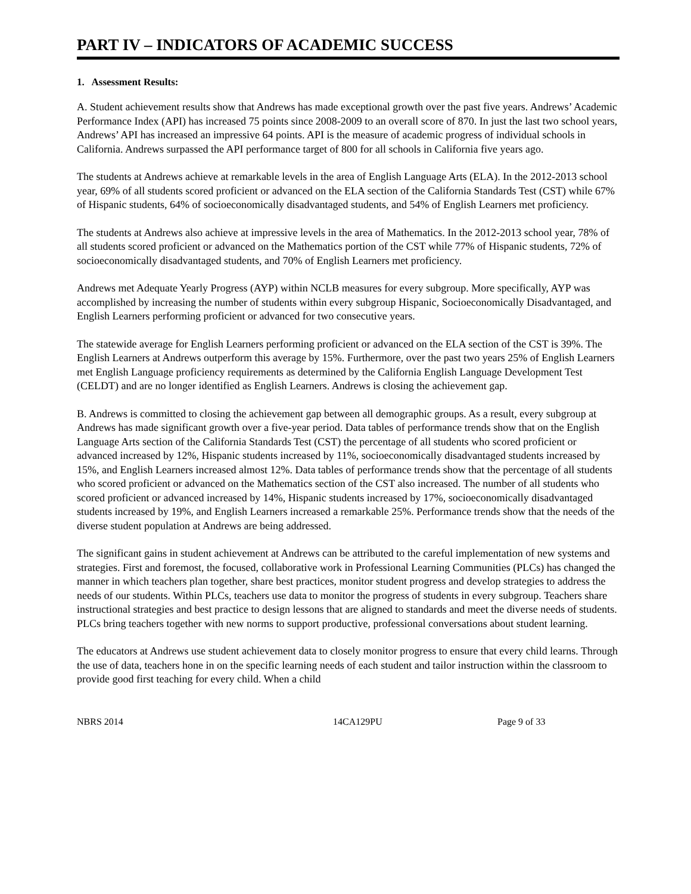PART IV – INDICATORS OF ACADEMIC SUCCESS
1. Assessment Results:
A. Student achievement results show that Andrews has made exceptional growth over the past five years. Andrews’ Academic Performance Index (API) has increased 75 points since 2008-2009 to an overall score of 870. In just the last two school years, Andrews’ API has increased an impressive 64 points. API is the measure of academic progress of individual schools in California. Andrews surpassed the API performance target of 800 for all schools in California five years ago.
The students at Andrews achieve at remarkable levels in the area of English Language Arts (ELA). In the 2012-2013 school year, 69% of all students scored proficient or advanced on the ELA section of the California Standards Test (CST) while 67% of Hispanic students, 64% of socioeconomically disadvantaged students, and 54% of English Learners met proficiency.
The students at Andrews also achieve at impressive levels in the area of Mathematics. In the 2012-2013 school year, 78% of all students scored proficient or advanced on the Mathematics portion of the CST while 77% of Hispanic students, 72% of socioeconomically disadvantaged students, and 70% of English Learners met proficiency.
Andrews met Adequate Yearly Progress (AYP) within NCLB measures for every subgroup. More specifically, AYP was accomplished by increasing the number of students within every subgroup Hispanic, Socioeconomically Disadvantaged, and English Learners performing proficient or advanced for two consecutive years.
The statewide average for English Learners performing proficient or advanced on the ELA section of the CST is 39%. The English Learners at Andrews outperform this average by 15%. Furthermore, over the past two years 25% of English Learners met English Language proficiency requirements as determined by the California English Language Development Test (CELDT) and are no longer identified as English Learners. Andrews is closing the achievement gap.
B. Andrews is committed to closing the achievement gap between all demographic groups. As a result, every subgroup at Andrews has made significant growth over a five-year period. Data tables of performance trends show that on the English Language Arts section of the California Standards Test (CST) the percentage of all students who scored proficient or advanced increased by 12%, Hispanic students increased by 11%, socioeconomically disadvantaged students increased by 15%, and English Learners increased almost 12%. Data tables of performance trends show that the percentage of all students who scored proficient or advanced on the Mathematics section of the CST also increased. The number of all students who scored proficient or advanced increased by 14%, Hispanic students increased by 17%, socioeconomically disadvantaged students increased by 19%, and English Learners increased a remarkable 25%. Performance trends show that the needs of the diverse student population at Andrews are being addressed.
The significant gains in student achievement at Andrews can be attributed to the careful implementation of new systems and strategies. First and foremost, the focused, collaborative work in Professional Learning Communities (PLCs) has changed the manner in which teachers plan together, share best practices, monitor student progress and develop strategies to address the needs of our students. Within PLCs, teachers use data to monitor the progress of students in every subgroup. Teachers share instructional strategies and best practice to design lessons that are aligned to standards and meet the diverse needs of students. PLCs bring teachers together with new norms to support productive, professional conversations about student learning.
The educators at Andrews use student achievement data to closely monitor progress to ensure that every child learns. Through the use of data, teachers hone in on the specific learning needs of each student and tailor instruction within the classroom to provide good first teaching for every child. When a child
NBRS 2014 14CA129PU Page 9 of 33